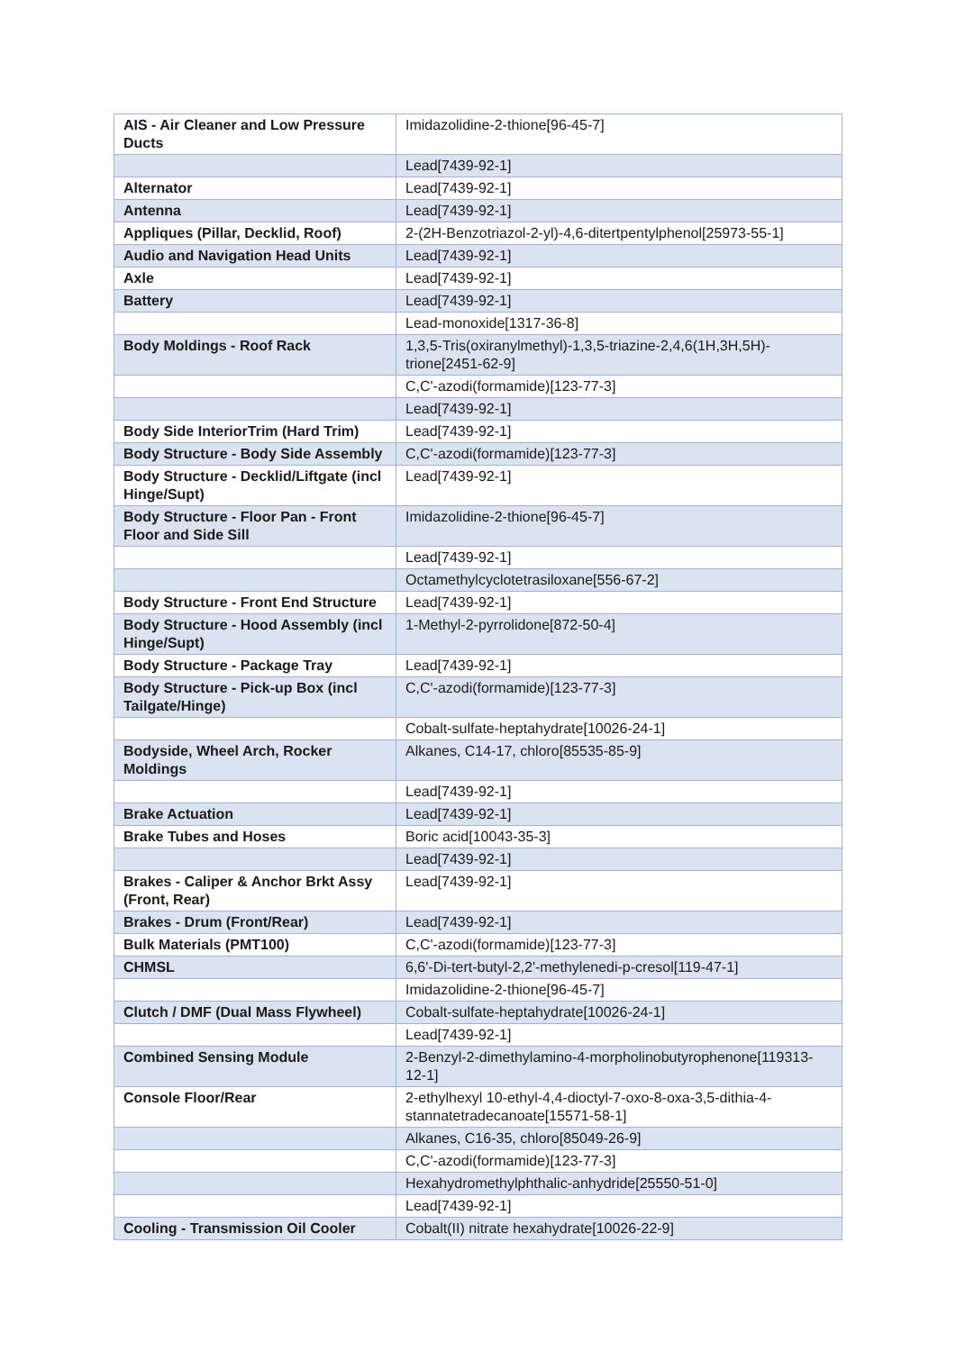| AIS - Air Cleaner and Low Pressure Ducts | Imidazolidine-2-thione[96-45-7] |
| | Lead[7439-92-1] |
| Alternator | Lead[7439-92-1] |
| Antenna | Lead[7439-92-1] |
| Appliques (Pillar, Decklid, Roof) | 2-(2H-Benzotriazol-2-yl)-4,6-ditertpentylphenol[25973-55-1] |
| Audio and Navigation Head Units | Lead[7439-92-1] |
| Axle | Lead[7439-92-1] |
| Battery | Lead[7439-92-1] |
| | Lead-monoxide[1317-36-8] |
| Body Moldings - Roof Rack | 1,3,5-Tris(oxiranylmethyl)-1,3,5-triazine-2,4,6(1H,3H,5H)-trione[2451-62-9] |
| | C,C'-azodi(formamide)[123-77-3] |
| | Lead[7439-92-1] |
| Body Side InteriorTrim (Hard Trim) | Lead[7439-92-1] |
| Body Structure - Body Side Assembly | C,C'-azodi(formamide)[123-77-3] |
| Body Structure - Decklid/Liftgate (incl Hinge/Supt) | Lead[7439-92-1] |
| Body Structure - Floor Pan - Front Floor and Side Sill | Imidazolidine-2-thione[96-45-7] |
| | Lead[7439-92-1] |
| | Octamethylcyclotetrasiloxane[556-67-2] |
| Body Structure - Front End Structure | Lead[7439-92-1] |
| Body Structure - Hood Assembly (incl Hinge/Supt) | 1-Methyl-2-pyrrolidone[872-50-4] |
| Body Structure - Package Tray | Lead[7439-92-1] |
| Body Structure - Pick-up Box (incl Tailgate/Hinge) | C,C'-azodi(formamide)[123-77-3] |
| | Cobalt-sulfate-heptahydrate[10026-24-1] |
| Bodyside, Wheel Arch, Rocker Moldings | Alkanes, C14-17, chloro[85535-85-9] |
| | Lead[7439-92-1] |
| Brake Actuation | Lead[7439-92-1] |
| Brake Tubes and Hoses | Boric acid[10043-35-3] |
| | Lead[7439-92-1] |
| Brakes - Caliper & Anchor Brkt Assy (Front, Rear) | Lead[7439-92-1] |
| Brakes - Drum (Front/Rear) | Lead[7439-92-1] |
| Bulk Materials (PMT100) | C,C'-azodi(formamide)[123-77-3] |
| CHMSL | 6,6'-Di-tert-butyl-2,2'-methylenedi-p-cresol[119-47-1] |
| | Imidazolidine-2-thione[96-45-7] |
| Clutch / DMF (Dual Mass Flywheel) | Cobalt-sulfate-heptahydrate[10026-24-1] |
| | Lead[7439-92-1] |
| Combined Sensing Module | 2-Benzyl-2-dimethylamino-4-morpholinobutyrophenone[119313-12-1] |
| Console Floor/Rear | 2-ethylhexyl 10-ethyl-4,4-dioctyl-7-oxo-8-oxa-3,5-dithia-4-stannatetradecanoate[15571-58-1] |
| | Alkanes, C16-35, chloro[85049-26-9] |
| | C,C'-azodi(formamide)[123-77-3] |
| | Hexahydromethylphthalic-anhydride[25550-51-0] |
| | Lead[7439-92-1] |
| Cooling - Transmission Oil Cooler | Cobalt(II) nitrate hexahydrate[10026-22-9] |